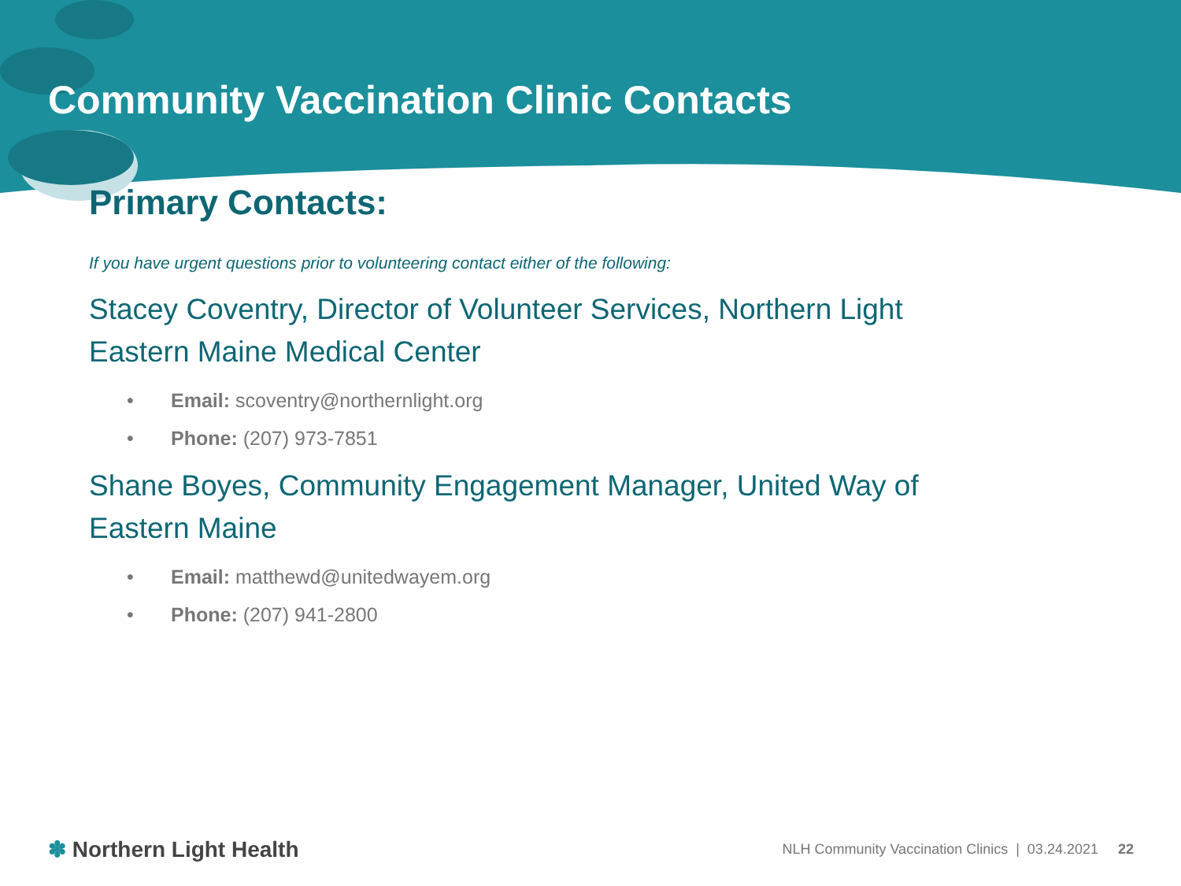Community Vaccination Clinic Contacts
Primary Contacts:
If you have urgent questions prior to volunteering contact either of the following:
Stacey Coventry, Director of Volunteer Services, Northern Light Eastern Maine Medical Center
• Email: scoventry@northernlight.org
• Phone: (207) 973-7851
Shane Boyes, Community Engagement Manager, United Way of Eastern Maine
• Email: matthewd@unitedwayem.org
• Phone: (207) 941-2800
✽ Northern Light Health NLH Community Vaccination Clinics | 03.24.2021 22